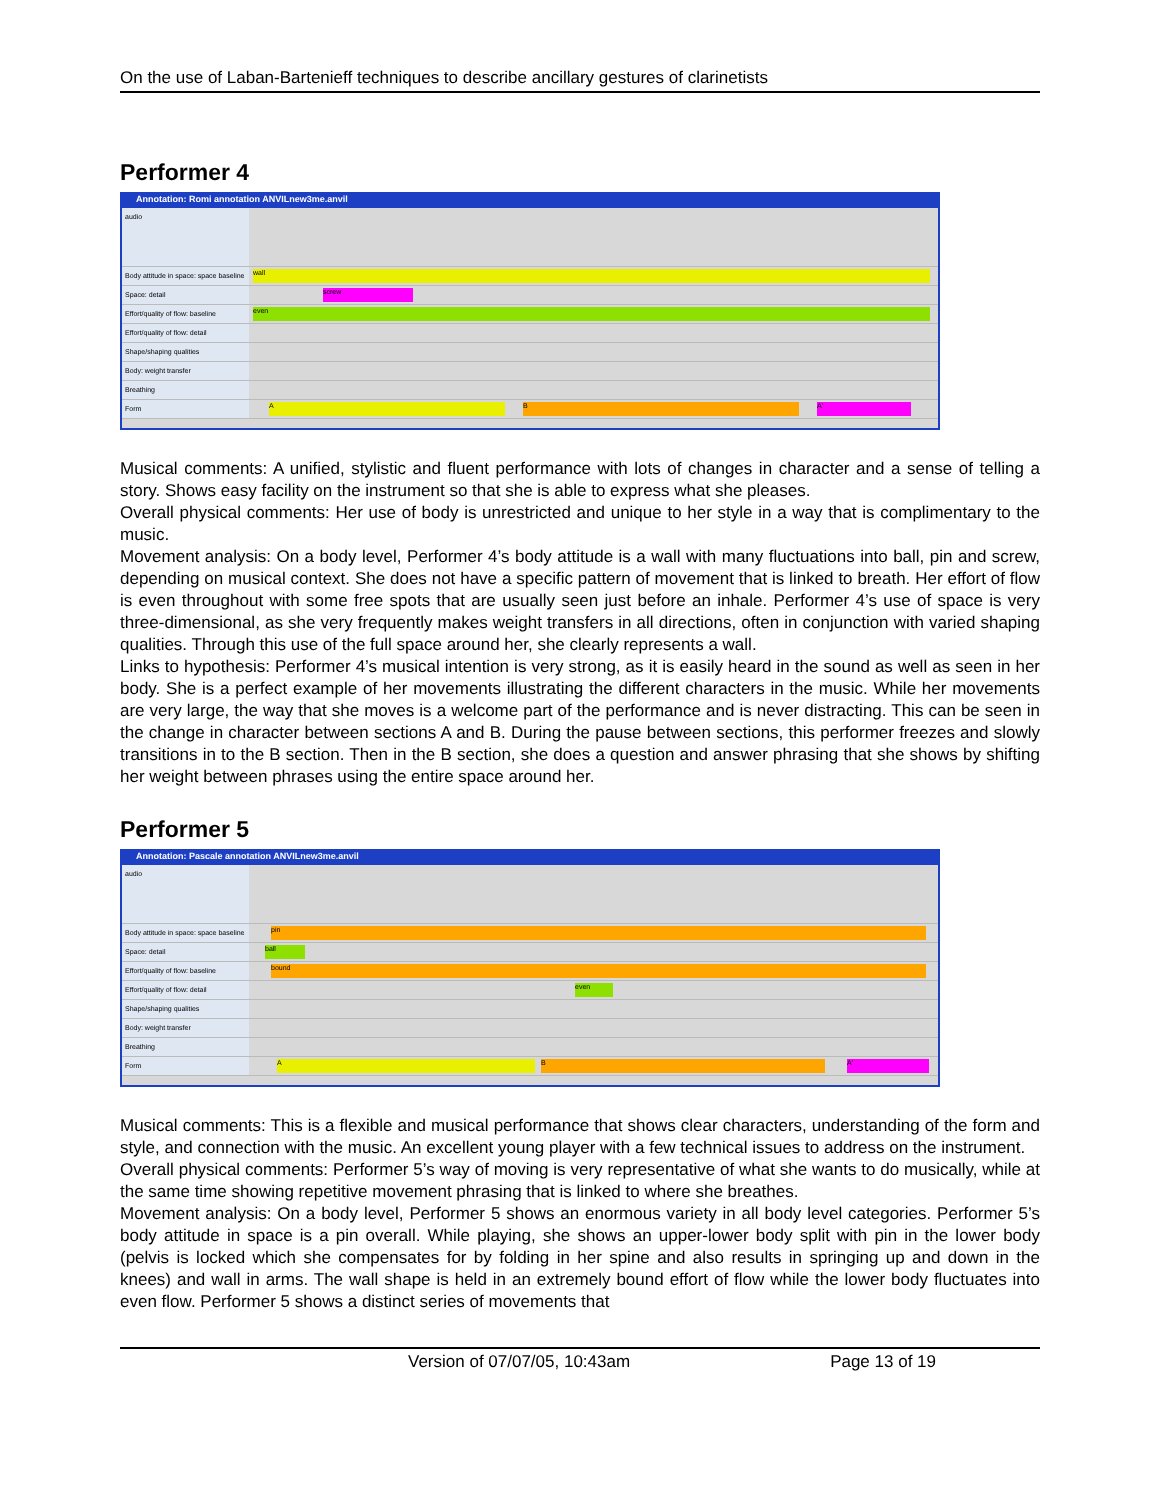On the use of Laban-Bartenieff techniques to describe ancillary gestures of clarinetists
Performer 4
Annotation: Romi annotation ANVILnew3me.anvil
audio
Body attitude in space: space baseline
wall
Space: detail
screw
Effort/quality of flow: baseline
even
Effort/quality of flow: detail
Shape/shaping qualities
Body: weight transfer
Breathing
Form
A B A'
Musical comments: A unified, stylistic and fluent performance with lots of changes in character and a sense of telling a story. Shows easy facility on the instrument so that she is able to express what she pleases.
Overall physical comments: Her use of body is unrestricted and unique to her style in a way that is complimentary to the music.
Movement analysis: On a body level, Performer 4’s body attitude is a wall with many fluctuations into ball, pin and screw, depending on musical context. She does not have a specific pattern of movement that is linked to breath. Her effort of flow is even throughout with some free spots that are usually seen just before an inhale. Performer 4’s use of space is very three-dimensional, as she very frequently makes weight transfers in all directions, often in conjunction with varied shaping qualities. Through this use of the full space around her, she clearly represents a wall.
Links to hypothesis: Performer 4’s musical intention is very strong, as it is easily heard in the sound as well as seen in her body. She is a perfect example of her movements illustrating the different characters in the music. While her movements are very large, the way that she moves is a welcome part of the performance and is never distracting. This can be seen in the change in character between sections A and B. During the pause between sections, this performer freezes and slowly transitions in to the B section. Then in the B section, she does a question and answer phrasing that she shows by shifting her weight between phrases using the entire space around her.
Performer 5
Annotation: Pascale annotation ANVILnew3me.anvil
audio
Body attitude in space: space baseline
pin
Space: detail
ball
Effort/quality of flow: baseline
bound
Effort/quality of flow: detail
even
Shape/shaping qualities
Body: weight transfer
Breathing
Form
A B A'
Musical comments: This is a flexible and musical performance that shows clear characters, understanding of the form and style, and connection with the music. An excellent young player with a few technical issues to address on the instrument.
Overall physical comments: Performer 5’s way of moving is very representative of what she wants to do musically, while at the same time showing repetitive movement phrasing that is linked to where she breathes.
Movement analysis: On a body level, Performer 5 shows an enormous variety in all body level categories. Performer 5’s body attitude in space is a pin overall. While playing, she shows an upper-lower body split with pin in the lower body (pelvis is locked which she compensates for by folding in her spine and also results in springing up and down in the knees) and wall in arms. The wall shape is held in an extremely bound effort of flow while the lower body fluctuates into even flow. Performer 5 shows a distinct series of movements that
Version of 07/07/05, 10:43am Page 13 of 19